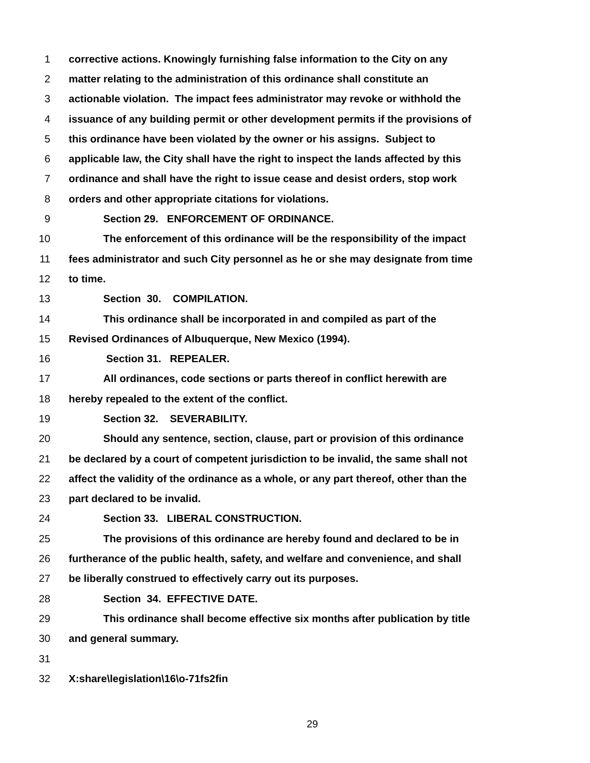1 corrective actions. Knowingly furnishing false information to the City on any
2 matter relating to the administration of this ordinance shall constitute an
3 actionable violation. The impact fees administrator may revoke or withhold the
4 issuance of any building permit or other development permits if the provisions of
5 this ordinance have been violated by the owner or his assigns. Subject to
6 applicable law, the City shall have the right to inspect the lands affected by this
7 ordinance and shall have the right to issue cease and desist orders, stop work
8 orders and other appropriate citations for violations.
9 Section 29. ENFORCEMENT OF ORDINANCE.
10 The enforcement of this ordinance will be the responsibility of the impact
11 fees administrator and such City personnel as he or she may designate from time
12 to time.
13 Section 30. COMPILATION.
14 This ordinance shall be incorporated in and compiled as part of the
15 Revised Ordinances of Albuquerque, New Mexico (1994).
16 Section 31. REPEALER.
17 All ordinances, code sections or parts thereof in conflict herewith are
18 hereby repealed to the extent of the conflict.
19 Section 32. SEVERABILITY.
20 Should any sentence, section, clause, part or provision of this ordinance
21 be declared by a court of competent jurisdiction to be invalid, the same shall not
22 affect the validity of the ordinance as a whole, or any part thereof, other than the
23 part declared to be invalid.
24 Section 33. LIBERAL CONSTRUCTION.
25 The provisions of this ordinance are hereby found and declared to be in
26 furtherance of the public health, safety, and welfare and convenience, and shall
27 be liberally construed to effectively carry out its purposes.
28 Section 34. EFFECTIVE DATE.
29 This ordinance shall become effective six months after publication by title
30 and general summary.
31
32 X:share\legislation\16\o-71fs2fin
29